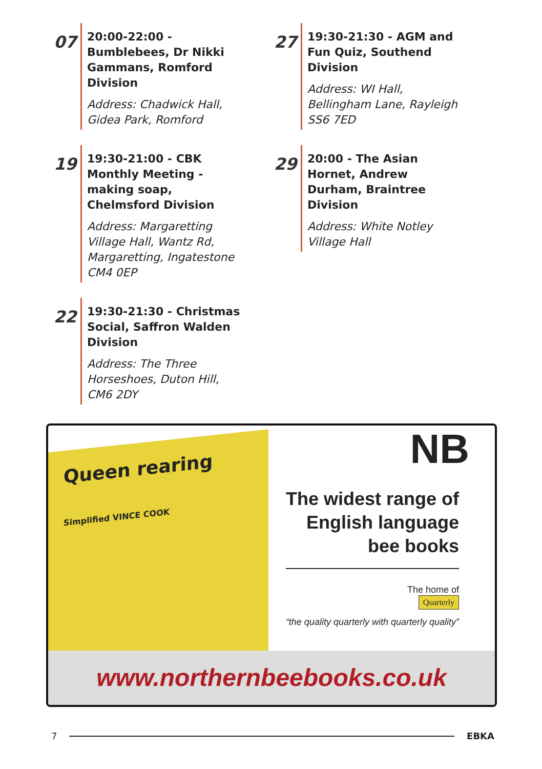07
20:00-22:00 - Bumblebees, Dr Nikki Gammans, Romford Division
Address: Chadwick Hall, Gidea Park, Romford
27
19:30-21:30 - AGM and Fun Quiz, Southend Division
Address: WI Hall, Bellingham Lane, Rayleigh SS6 7ED
19
19:30-21:00 - CBK Monthly Meeting - making soap, Chelmsford Division
Address: Margaretting Village Hall, Wantz Rd, Margaretting, Ingatestone CM4 0EP
29
20:00 - The Asian Hornet, Andrew Durham, Braintree Division
Address: White Notley Village Hall
22
19:30-21:30 - Christmas Social, Saffron Walden Division
Address: The Three Horseshoes, Duton Hill, CM6 2DY
Queen rearing
Simplified VINCE COOK
NB
The widest range of
English language
bee books
The home of
Quarterly
“the quality quarterly with quarterly quality”
www.northernbeebooks.co.uk
7 EBKA